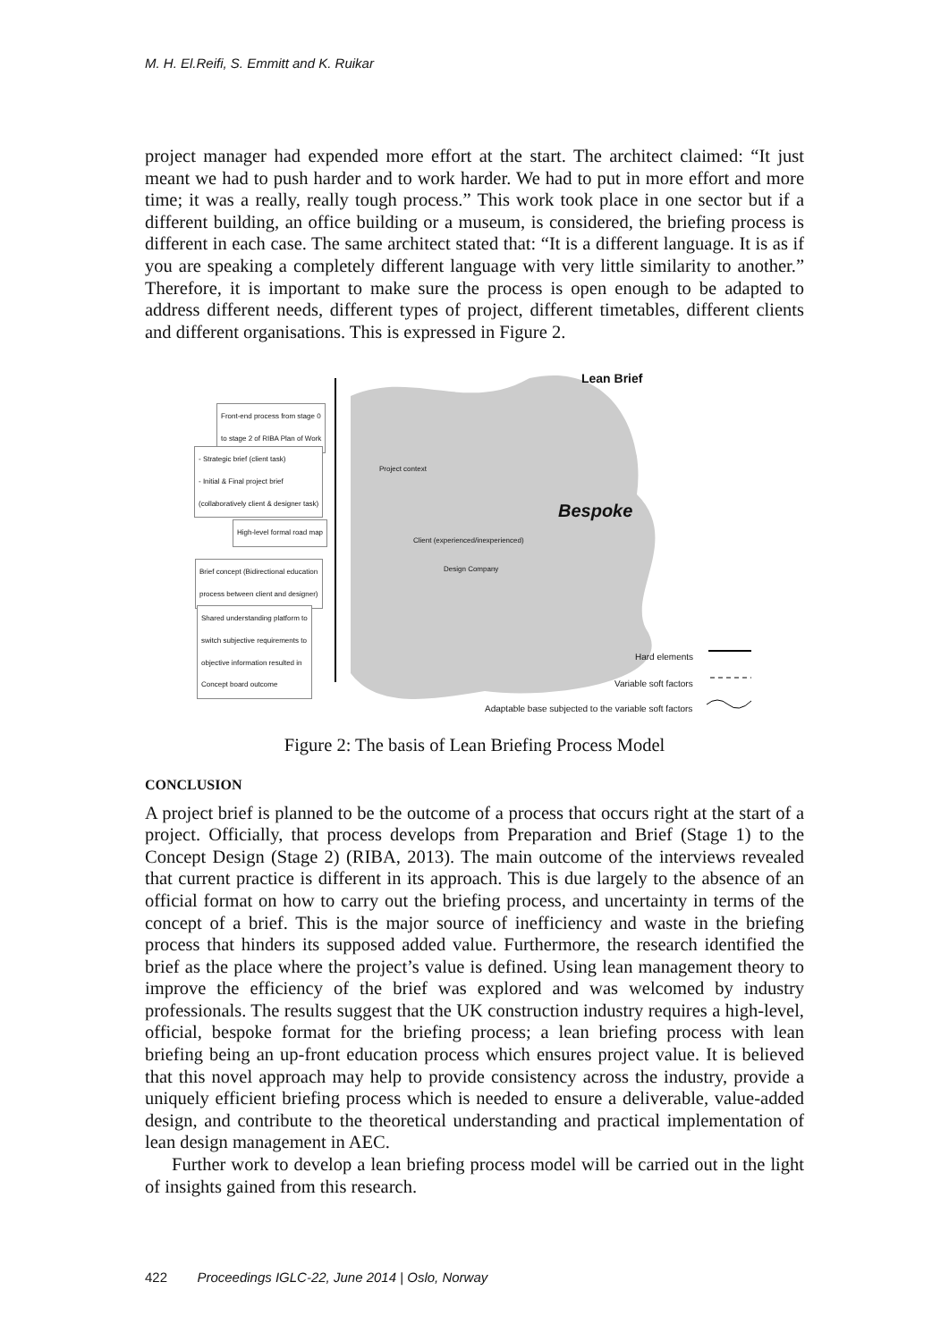M. H. El.Reifi, S. Emmitt and K. Ruikar
project manager had expended more effort at the start. The architect claimed: “It just meant we had to push harder and to work harder. We had to put in more effort and more time; it was a really, really tough process.” This work took place in one sector but if a different building, an office building or a museum, is considered, the briefing process is different in each case. The same architect stated that: “It is a different language. It is as if you are speaking a completely different language with very little similarity to another.” Therefore, it is important to make sure the process is open enough to be adapted to address different needs, different types of project, different timetables, different clients and different organisations. This is expressed in Figure 2.
Front-end process from stage 0
to stage 2 of RIBA Plan of Work
- Strategic brief (client task)
- Initial & Final project brief
(collaboratively client & designer task)
High-level formal road map
Brief concept (Bidirectional education
process between client and designer)
Shared understanding platform to
switch subjective requirements to
objective information resulted in
Concept board outcome
Lean Brief
Bespoke
Project context
Client (experienced/inexperienced)
Design Company
Hard elements
Variable soft factors
Adaptable base subjected to the variable soft factors
Figure 2: The basis of Lean Briefing Process Model
CONCLUSION
A project brief is planned to be the outcome of a process that occurs right at the start of a project. Officially, that process develops from Preparation and Brief (Stage 1) to the Concept Design (Stage 2) (RIBA, 2013). The main outcome of the interviews revealed that current practice is different in its approach. This is due largely to the absence of an official format on how to carry out the briefing process, and uncertainty in terms of the concept of a brief. This is the major source of inefficiency and waste in the briefing process that hinders its supposed added value. Furthermore, the research identified the brief as the place where the project’s value is defined. Using lean management theory to improve the efficiency of the brief was explored and was welcomed by industry professionals. The results suggest that the UK construction industry requires a high-level, official, bespoke format for the briefing process; a lean briefing process with lean briefing being an up-front education process which ensures project value. It is believed that this novel approach may help to provide consistency across the industry, provide a uniquely efficient briefing process which is needed to ensure a deliverable, value-added design, and contribute to the theoretical understanding and practical implementation of lean design management in AEC.
Further work to develop a lean briefing process model will be carried out in the light of insights gained from this research.
422 Proceedings IGLC-22, June 2014 | Oslo, Norway